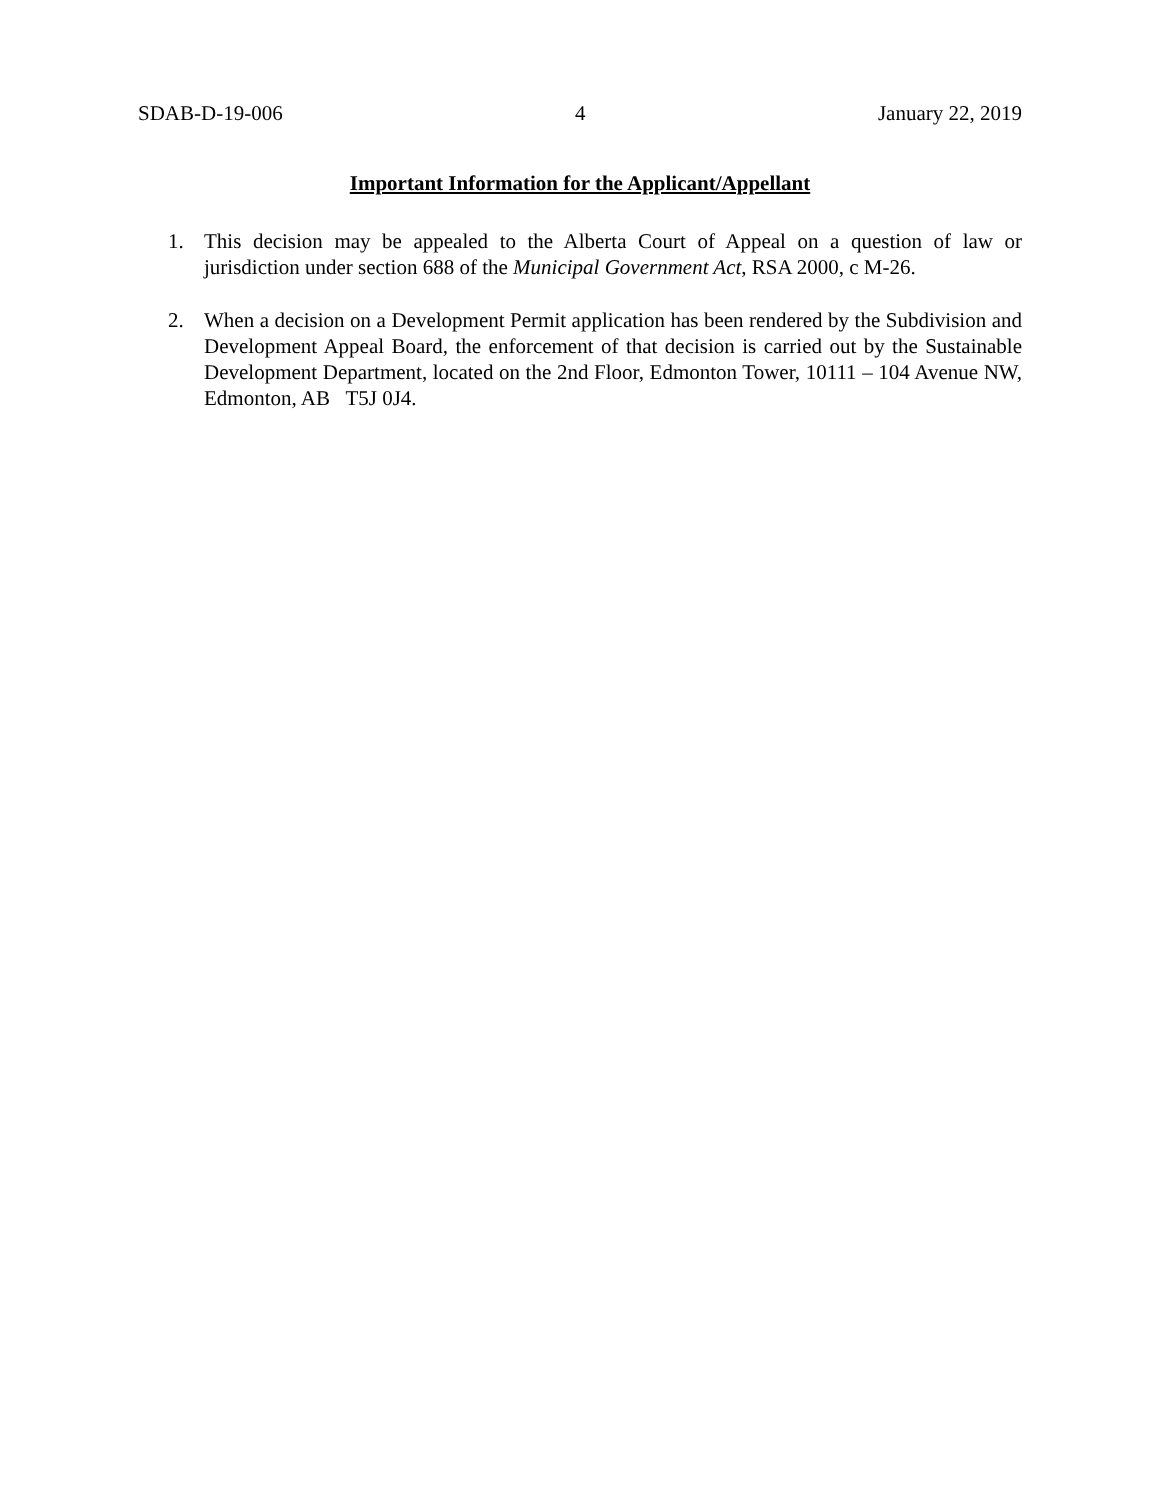SDAB-D-19-006 4 January 22, 2019
Important Information for the Applicant/Appellant
1. This decision may be appealed to the Alberta Court of Appeal on a question of law or jurisdiction under section 688 of the Municipal Government Act, RSA 2000, c M-26.
2. When a decision on a Development Permit application has been rendered by the Subdivision and Development Appeal Board, the enforcement of that decision is carried out by the Sustainable Development Department, located on the 2nd Floor, Edmonton Tower, 10111 – 104 Avenue NW, Edmonton, AB T5J 0J4.